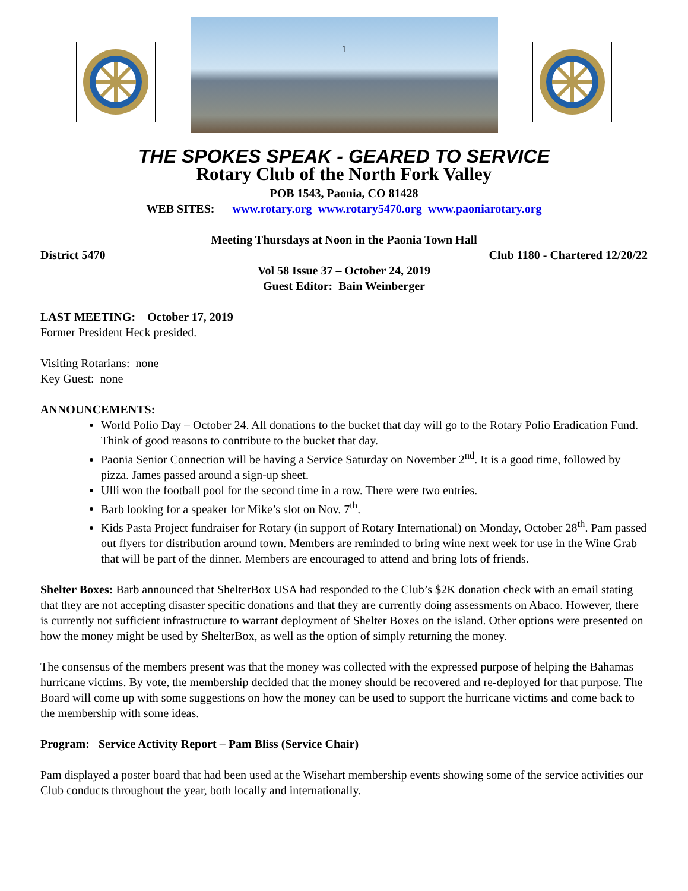1
THE SPOKES SPEAK - GEARED TO SERVICE
Rotary Club of the North Fork Valley
POB 1543, Paonia, CO 81428
WEB SITES: www.rotary.org www.rotary5470.org www.paoniarotary.org
Meeting Thursdays at Noon in the Paonia Town Hall
District 5470 Club 1180 - Chartered 12/20/22
Vol 58 Issue 37 – October 24, 2019
Guest Editor: Bain Weinberger
LAST MEETING: October 17, 2019
Former President Heck presided.
Visiting Rotarians: none
Key Guest: none
ANNOUNCEMENTS:
World Polio Day – October 24. All donations to the bucket that day will go to the Rotary Polio Eradication Fund. Think of good reasons to contribute to the bucket that day.
Paonia Senior Connection will be having a Service Saturday on November 2<sup>nd</sup>. It is a good time, followed by pizza. James passed around a sign-up sheet.
Ulli won the football pool for the second time in a row. There were two entries.
Barb looking for a speaker for Mike’s slot on Nov. 7<sup>th</sup>.
Kids Pasta Project fundraiser for Rotary (in support of Rotary International) on Monday, October 28<sup>th</sup>. Pam passed out flyers for distribution around town. Members are reminded to bring wine next week for use in the Wine Grab that will be part of the dinner. Members are encouraged to attend and bring lots of friends.
Shelter Boxes: Barb announced that ShelterBox USA had responded to the Club’s $2K donation check with an email stating that they are not accepting disaster specific donations and that they are currently doing assessments on Abaco. However, there is currently not sufficient infrastructure to warrant deployment of Shelter Boxes on the island. Other options were presented on how the money might be used by ShelterBox, as well as the option of simply returning the money.
The consensus of the members present was that the money was collected with the expressed purpose of helping the Bahamas hurricane victims. By vote, the membership decided that the money should be recovered and re-deployed for that purpose. The Board will come up with some suggestions on how the money can be used to support the hurricane victims and come back to the membership with some ideas.
Program: Service Activity Report – Pam Bliss (Service Chair)
Pam displayed a poster board that had been used at the Wisehart membership events showing some of the service activities our Club conducts throughout the year, both locally and internationally.